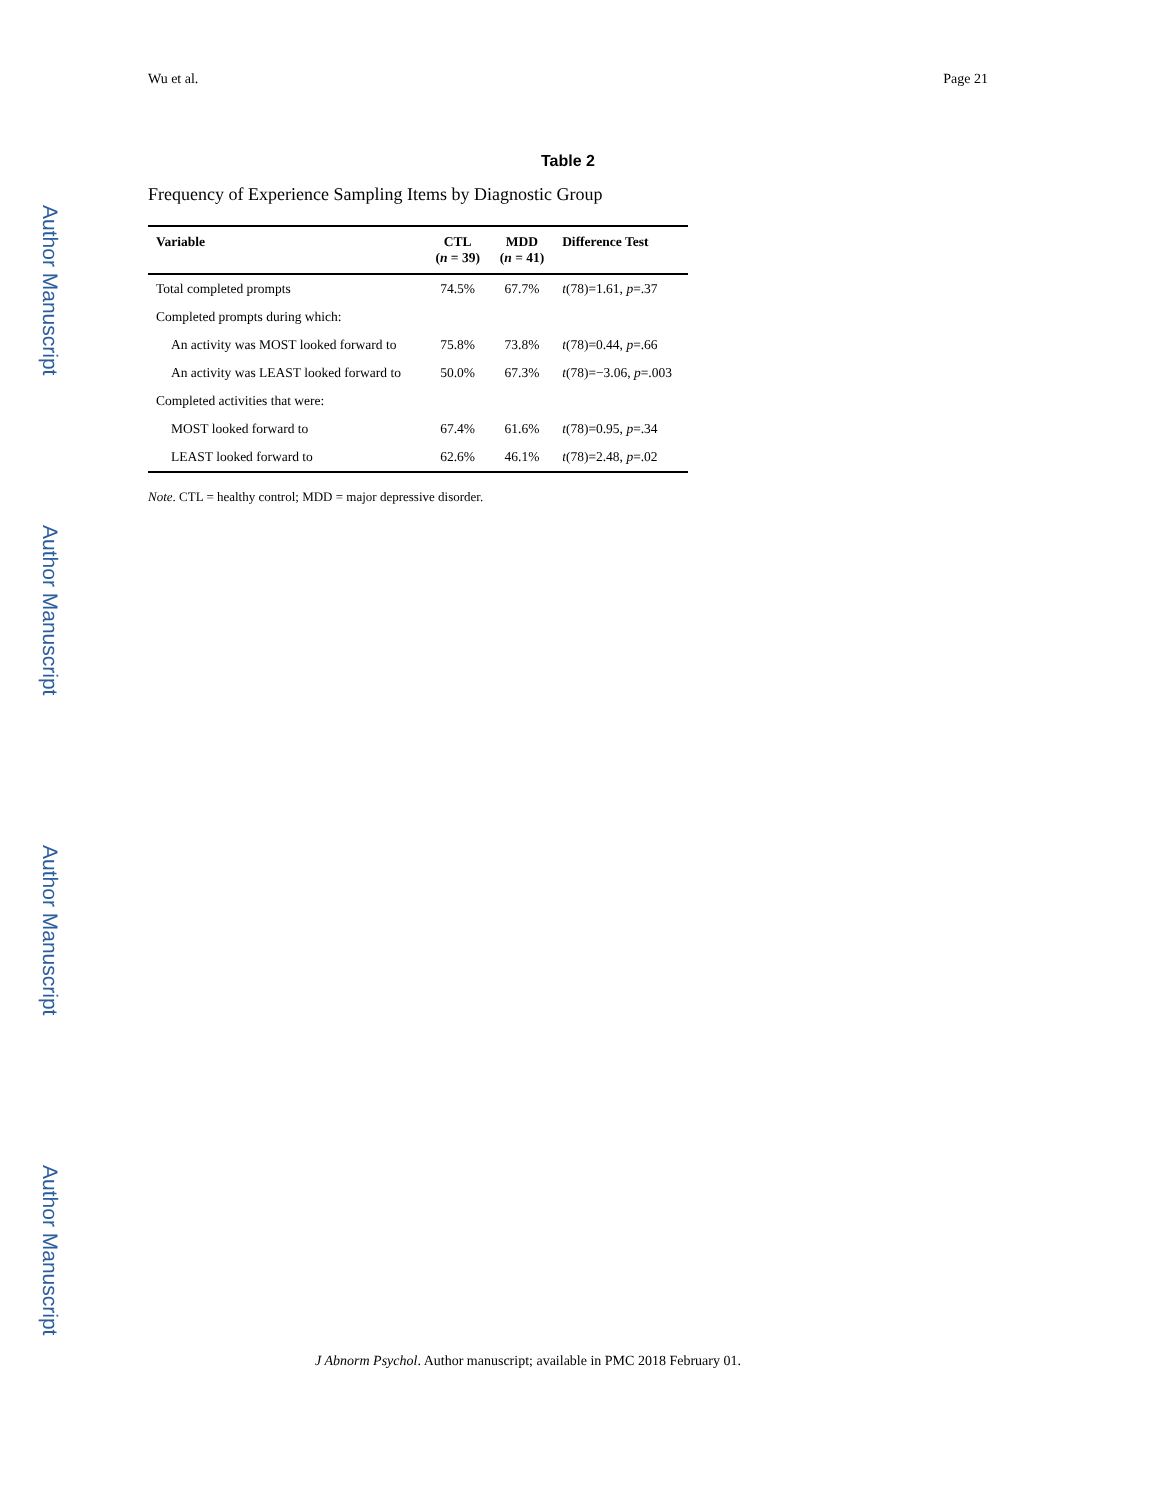Author Manuscript
Author Manuscript
Author Manuscript
Author Manuscript
Wu et al. Page 21
Table 2
Frequency of Experience Sampling Items by Diagnostic Group
| Variable | CTL ( n = 39) | MDD ( n = 41) | Difference Test |
| --- | --- | --- | --- |
| Total completed prompts | 74.5% | 67.7% | t (78)=1.61, p =.37 |
| Completed prompts during which: | | | |
| An activity was MOST looked forward to | 75.8% | 73.8% | t (78)=0.44, p =.66 |
| An activity was LEAST looked forward to | 50.0% | 67.3% | t (78)=−3.06, p =.003 |
| Completed activities that were: | | | |
| MOST looked forward to | 67.4% | 61.6% | t (78)=0.95, p =.34 |
| LEAST looked forward to | 62.6% | 46.1% | t (78)=2.48, p =.02 |
Note. CTL = healthy control; MDD = major depressive disorder.
J Abnorm Psychol. Author manuscript; available in PMC 2018 February 01.